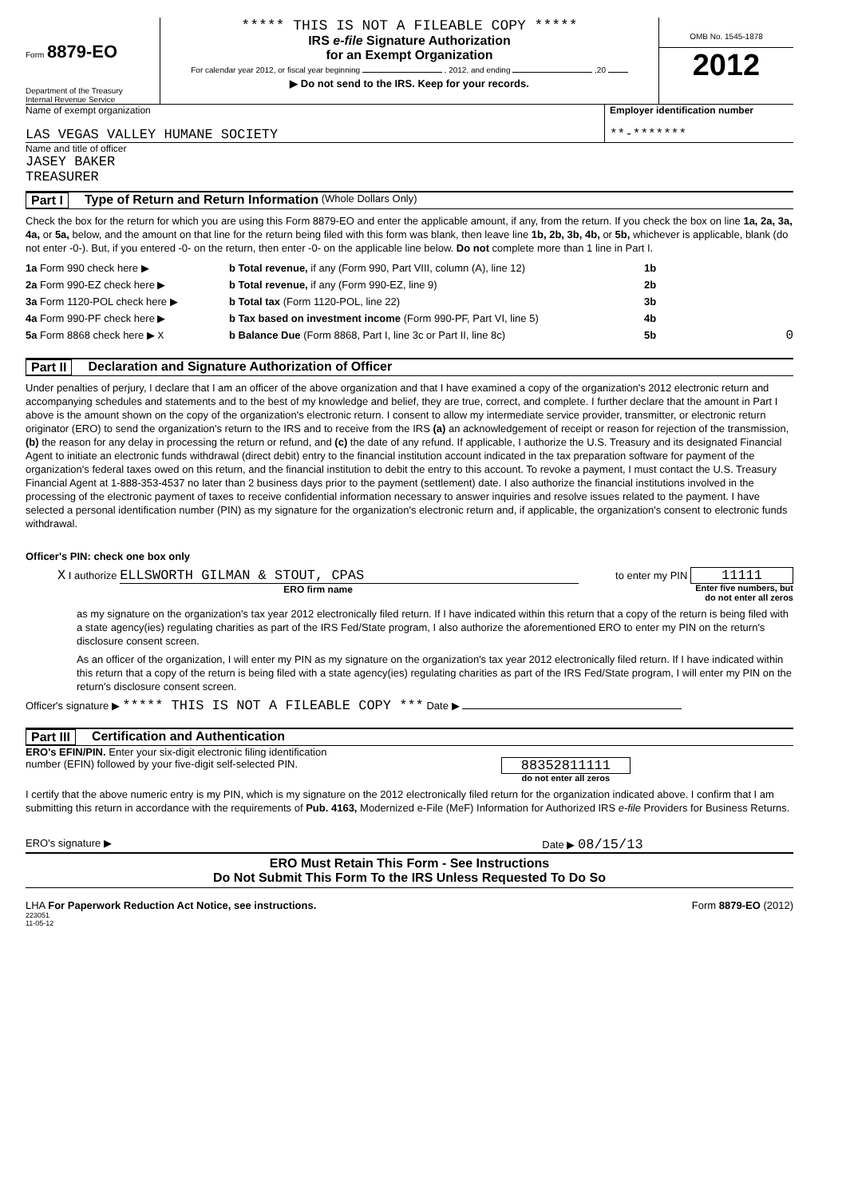Form 8879-EO
Department of the Treasury
Internal Revenue Service
***** THIS IS NOT A FILEABLE COPY *****
IRS e-file Signature Authorization
for an Exempt Organization
For calendar year 2012, or fiscal year beginning , 2012, and ending ,20
▶ Do not send to the IRS. Keep for your records.
OMB No. 1545-1878
2012
Name of exempt organization
LAS VEGAS VALLEY HUMANE SOCIETY
Employer identification number
**-*******
Name and title of officer
JASEY BAKER
TREASURER
Part I Type of Return and Return Information (Whole Dollars Only)
Check the box for the return for which you are using this Form 8879-EO and enter the applicable amount, if any, from the return. If you check the box on line 1a, 2a, 3a, 4a, or 5a, below, and the amount on that line for the return being filed with this form was blank, then leave line 1b, 2b, 3b, 4b, or 5b, whichever is applicable, blank (do not enter -0-). But, if you entered -0- on the return, then enter -0- on the applicable line below. Do not complete more than 1 line in Part I.
1a Form 990 check here ▶ b Total revenue, if any (Form 990, Part VIII, column (A), line 12) 1b
2a Form 990-EZ check here ▶ b Total revenue, if any (Form 990-EZ, line 9) 2b
3a Form 1120-POL check here ▶ b Total tax (Form 1120-POL, line 22) 3b
4a Form 990-PF check here ▶ b Tax based on investment income (Form 990-PF, Part VI, line 5) 4b
5a Form 8868 check here ▶ X b Balance Due (Form 8868, Part I, line 3c or Part II, line 8c) 5b 0
Part II Declaration and Signature Authorization of Officer
Under penalties of perjury, I declare that I am an officer of the above organization and that I have examined a copy of the organization's 2012 electronic return and accompanying schedules and statements and to the best of my knowledge and belief, they are true, correct, and complete. I further declare that the amount in Part I above is the amount shown on the copy of the organization's electronic return. I consent to allow my intermediate service provider, transmitter, or electronic return originator (ERO) to send the organization's return to the IRS and to receive from the IRS (a) an acknowledgement of receipt or reason for rejection of the transmission, (b) the reason for any delay in processing the return or refund, and (c) the date of any refund. If applicable, I authorize the U.S. Treasury and its designated Financial Agent to initiate an electronic funds withdrawal (direct debit) entry to the financial institution account indicated in the tax preparation software for payment of the organization's federal taxes owed on this return, and the financial institution to debit the entry to this account. To revoke a payment, I must contact the U.S. Treasury Financial Agent at 1-888-353-4537 no later than 2 business days prior to the payment (settlement) date. I also authorize the financial institutions involved in the processing of the electronic payment of taxes to receive confidential information necessary to answer inquiries and resolve issues related to the payment. I have selected a personal identification number (PIN) as my signature for the organization's electronic return and, if applicable, the organization's consent to electronic funds withdrawal.
Officer's PIN: check one box only
X I authorize ELLSWORTH GILMAN & STOUT, CPAS
ERO firm name
to enter my PIN 11111
Enter five numbers, but
do not enter all zeros
as my signature on the organization's tax year 2012 electronically filed return. If I have indicated within this return that a copy of the return is being filed with a state agency(ies) regulating charities as part of the IRS Fed/State program, I also authorize the aforementioned ERO to enter my PIN on the return's disclosure consent screen.
As an officer of the organization, I will enter my PIN as my signature on the organization's tax year 2012 electronically filed return. If I have indicated within this return that a copy of the return is being filed with a state agency(ies) regulating charities as part of the IRS Fed/State program, I will enter my PIN on the return's disclosure consent screen.
Officer's signature ▶ ***** THIS IS NOT A FILEABLE COPY *** Date ▶
Part III Certification and Authentication
ERO's EFIN/PIN. Enter your six-digit electronic filing identification
number (EFIN) followed by your five-digit self-selected PIN.
88352811111
do not enter all zeros
I certify that the above numeric entry is my PIN, which is my signature on the 2012 electronically filed return for the organization indicated above. I confirm that I am submitting this return in accordance with the requirements of Pub. 4163, Modernized e-File (MeF) Information for Authorized IRS e-file Providers for Business Returns.
ERO's signature ▶ Date ▶ 08/15/13
ERO Must Retain This Form - See Instructions
Do Not Submit This Form To the IRS Unless Requested To Do So
LHA For Paperwork Reduction Act Notice, see instructions.
223051
11-05-12
Form 8879-EO (2012)